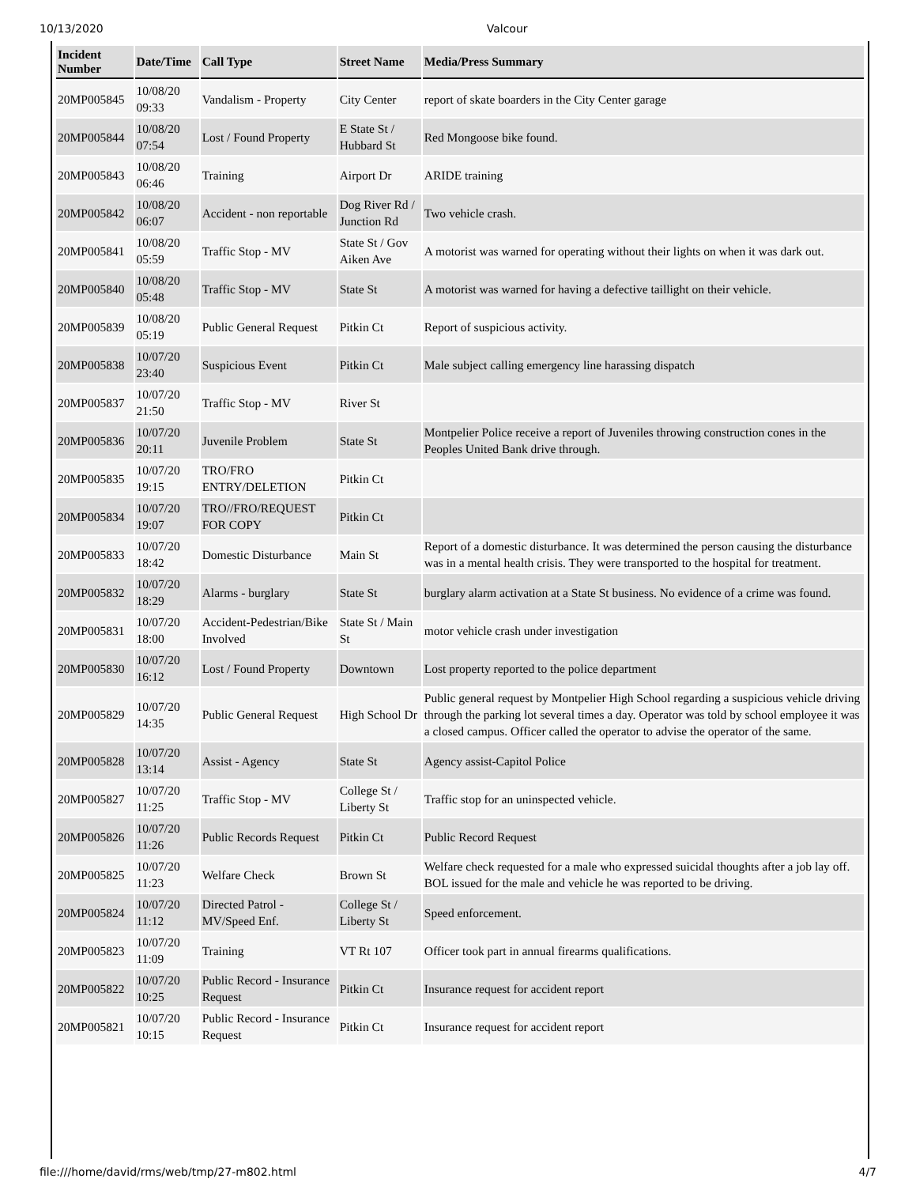10/13/2020 Valcour
| Incident Number | Date/Time | Call Type | Street Name | Media/Press Summary |
| --- | --- | --- | --- | --- |
| 20MP005845 | 10/08/20 09:33 | Vandalism - Property | City Center | report of skate boarders in the City Center garage |
| 20MP005844 | 10/08/20 07:54 | Lost / Found Property | E State St / Hubbard St | Red Mongoose bike found. |
| 20MP005843 | 10/08/20 06:46 | Training | Airport Dr | ARIDE training |
| 20MP005842 | 10/08/20 06:07 | Accident - non reportable | Dog River Rd / Junction Rd | Two vehicle crash. |
| 20MP005841 | 10/08/20 05:59 | Traffic Stop - MV | State St / Gov Aiken Ave | A motorist was warned for operating without their lights on when it was dark out. |
| 20MP005840 | 10/08/20 05:48 | Traffic Stop - MV | State St | A motorist was warned for having a defective taillight on their vehicle. |
| 20MP005839 | 10/08/20 05:19 | Public General Request | Pitkin Ct | Report of suspicious activity. |
| 20MP005838 | 10/07/20 23:40 | Suspicious Event | Pitkin Ct | Male subject calling emergency line harassing dispatch |
| 20MP005837 | 10/07/20 21:50 | Traffic Stop - MV | River St | |
| 20MP005836 | 10/07/20 20:11 | Juvenile Problem | State St | Montpelier Police receive a report of Juveniles throwing construction cones in the Peoples United Bank drive through. |
| 20MP005835 | 10/07/20 19:15 | TRO/FRO ENTRY/DELETION | Pitkin Ct | |
| 20MP005834 | 10/07/20 19:07 | TRO//FRO/REQUEST FOR COPY | Pitkin Ct | |
| 20MP005833 | 10/07/20 18:42 | Domestic Disturbance | Main St | Report of a domestic disturbance. It was determined the person causing the disturbance was in a mental health crisis. They were transported to the hospital for treatment. |
| 20MP005832 | 10/07/20 18:29 | Alarms - burglary | State St | burglary alarm activation at a State St business. No evidence of a crime was found. |
| 20MP005831 | 10/07/20 18:00 | Accident-Pedestrian/Bike Involved | State St / Main St | motor vehicle crash under investigation |
| 20MP005830 | 10/07/20 16:12 | Lost / Found Property | Downtown | Lost property reported to the police department |
| 20MP005829 | 10/07/20 14:35 | Public General Request | High School Dr | Public general request by Montpelier High School regarding a suspicious vehicle driving through the parking lot several times a day. Operator was told by school employee it was a closed campus. Officer called the operator to advise the operator of the same. |
| 20MP005828 | 10/07/20 13:14 | Assist - Agency | State St | Agency assist-Capitol Police |
| 20MP005827 | 10/07/20 11:25 | Traffic Stop - MV | College St / Liberty St | Traffic stop for an uninspected vehicle. |
| 20MP005826 | 10/07/20 11:26 | Public Records Request | Pitkin Ct | Public Record Request |
| 20MP005825 | 10/07/20 11:23 | Welfare Check | Brown St | Welfare check requested for a male who expressed suicidal thoughts after a job lay off. BOL issued for the male and vehicle he was reported to be driving. |
| 20MP005824 | 10/07/20 11:12 | Directed Patrol - MV/Speed Enf. | College St / Liberty St | Speed enforcement. |
| 20MP005823 | 10/07/20 11:09 | Training | VT Rt 107 | Officer took part in annual firearms qualifications. |
| 20MP005822 | 10/07/20 10:25 | Public Record - Insurance Request | Pitkin Ct | Insurance request for accident report |
| 20MP005821 | 10/07/20 10:15 | Public Record - Insurance Request | Pitkin Ct | Insurance request for accident report |
file:///home/david/rms/web/tmp/27-m802.html 4/7